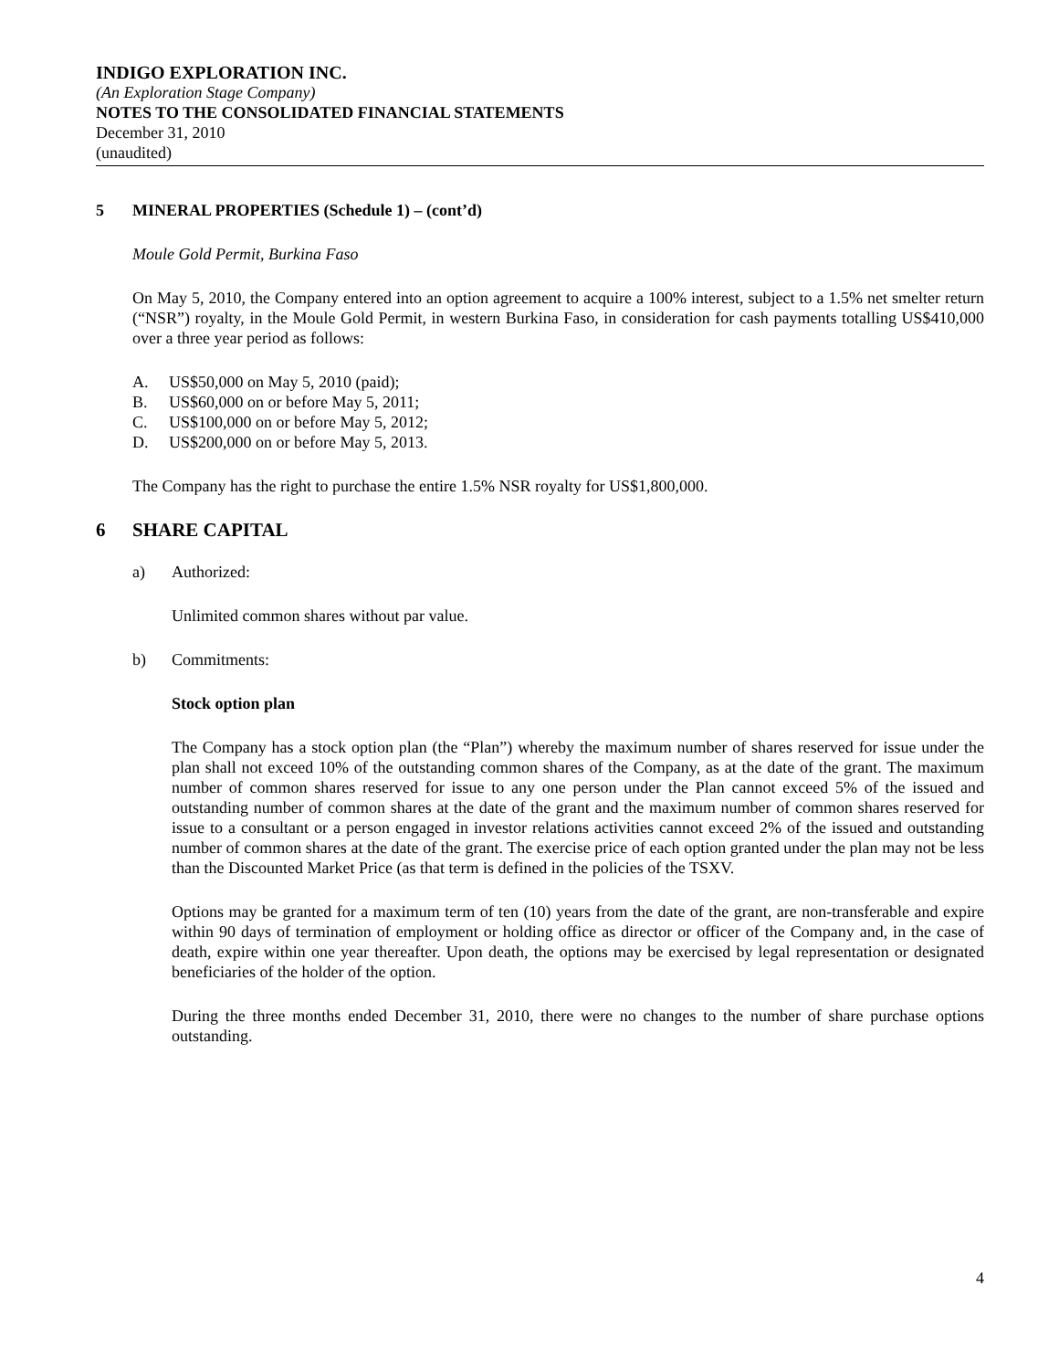INDIGO EXPLORATION INC.
(An Exploration Stage Company)
NOTES TO THE CONSOLIDATED FINANCIAL STATEMENTS
December 31, 2010
(unaudited)
5 MINERAL PROPERTIES (Schedule 1) – (cont’d)
Moule Gold Permit, Burkina Faso
On May 5, 2010, the Company entered into an option agreement to acquire a 100% interest, subject to a 1.5% net smelter return (“NSR”) royalty, in the Moule Gold Permit, in western Burkina Faso, in consideration for cash payments totalling US$410,000 over a three year period as follows:
A. US$50,000 on May 5, 2010 (paid);
B. US$60,000 on or before May 5, 2011;
C. US$100,000 on or before May 5, 2012;
D. US$200,000 on or before May 5, 2013.
The Company has the right to purchase the entire 1.5% NSR royalty for US$1,800,000.
6 SHARE CAPITAL
a) Authorized:
Unlimited common shares without par value.
b) Commitments:
Stock option plan
The Company has a stock option plan (the “Plan”) whereby the maximum number of shares reserved for issue under the plan shall not exceed 10% of the outstanding common shares of the Company, as at the date of the grant. The maximum number of common shares reserved for issue to any one person under the Plan cannot exceed 5% of the issued and outstanding number of common shares at the date of the grant and the maximum number of common shares reserved for issue to a consultant or a person engaged in investor relations activities cannot exceed 2% of the issued and outstanding number of common shares at the date of the grant. The exercise price of each option granted under the plan may not be less than the Discounted Market Price (as that term is defined in the policies of the TSXV.
Options may be granted for a maximum term of ten (10) years from the date of the grant, are non-transferable and expire within 90 days of termination of employment or holding office as director or officer of the Company and, in the case of death, expire within one year thereafter. Upon death, the options may be exercised by legal representation or designated beneficiaries of the holder of the option.
During the three months ended December 31, 2010, there were no changes to the number of share purchase options outstanding.
4